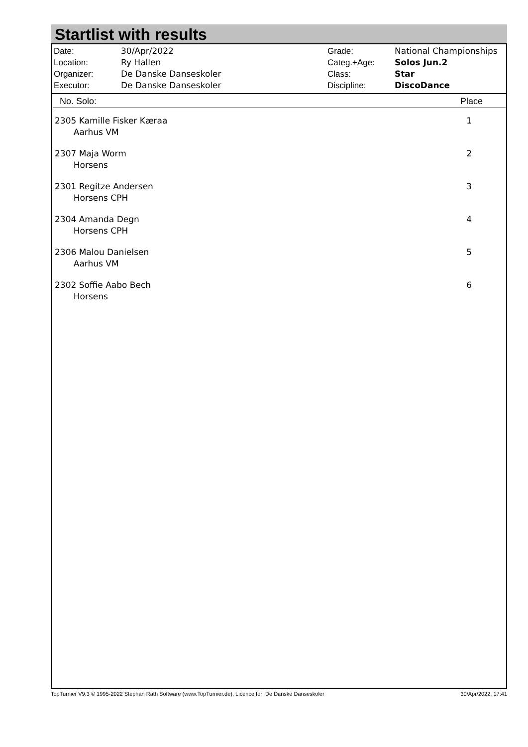Startlist with results
| Date: | 30/Apr/2022 |
| Location: | Ry Hallen |
| Organizer: | De Danske Danseskoler |
| Executor: | De Danske Danseskoler |
| Grade: | National Championships |
| Categ.+Age: | Solos Jun.2 |
| Class: | Star |
| Discipline: | DiscoDance |
| No. Solo: | Place |
| --- | --- |
| 2305 Kamille Fisker Kæraa Aarhus VM | 1 |
| 2307 Maja Worm Horsens | 2 |
| 2301 Regitze Andersen Horsens CPH | 3 |
| 2304 Amanda Degn Horsens CPH | 4 |
| 2306 Malou Danielsen Aarhus VM | 5 |
| 2302 Soffie Aabo Bech Horsens | 6 |
TopTurnier V9.3 © 1995-2022 Stephan Rath Software (www.TopTurnier.de), Licence for: De Danske Danseskoler 30/Apr/2022, 17:41